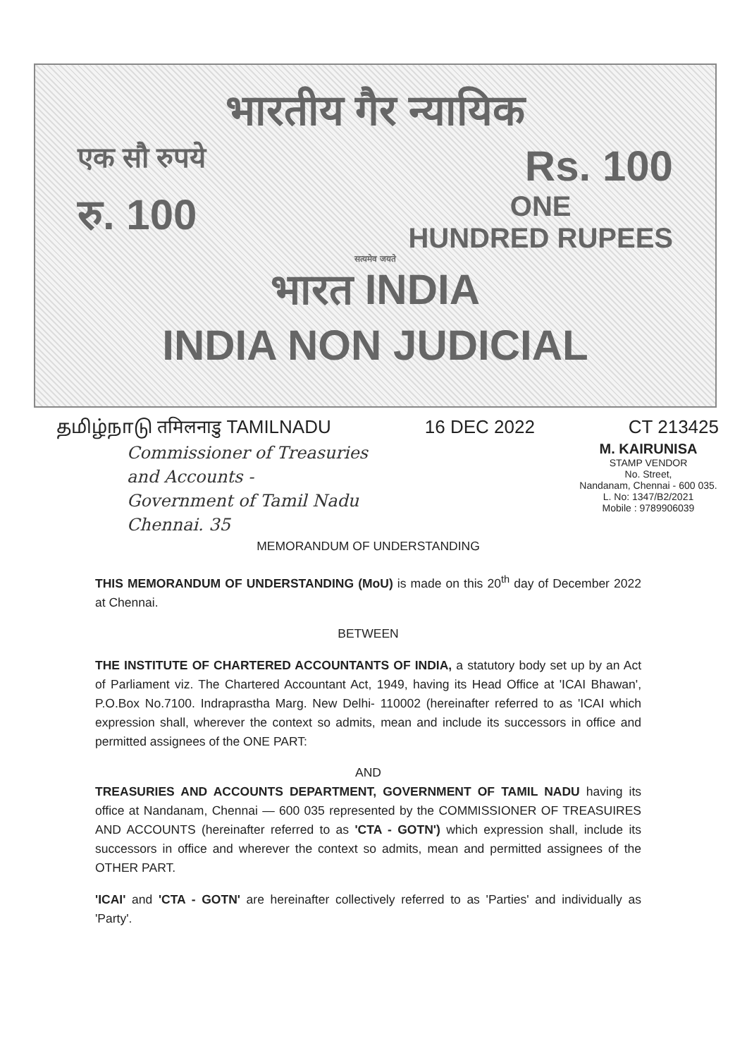भारतीय गैर न्यायिक
एक सौ रुपये Rs. 100
रु. 100 ONE
HUNDRED RUPEES
सत्यमेव जयते
भारत INDIA
INDIA NON JUDICIAL
தமிழ்நாடு तमिलनाडु TAMILNADU 16 DEC 2022 CT 213425
Commissioner of Treasuries
and Accounts -
Government of Tamil Nadu
Chennai. 35
M. KAIRUNISA
STAMP VENDOR
No. Street,
Nandanam, Chennai - 600 035.
L. No: 1347/B2/2021
Mobile : 9789906039
MEMORANDUM OF UNDERSTANDING
THIS MEMORANDUM OF UNDERSTANDING (MoU) is made on this 20<sup>th</sup> day of December 2022 at Chennai.
BETWEEN
THE INSTITUTE OF CHARTERED ACCOUNTANTS OF INDIA, a statutory body set up by an Act of Parliament viz. The Chartered Accountant Act, 1949, having its Head Office at 'ICAI Bhawan', P.O.Box No.7100. Indraprastha Marg. New Delhi- 110002 (hereinafter referred to as 'ICAI which expression shall, wherever the context so admits, mean and include its successors in office and permitted assignees of the ONE PART:
AND
TREASURIES AND ACCOUNTS DEPARTMENT, GOVERNMENT OF TAMIL NADU having its office at Nandanam, Chennai — 600 035 represented by the COMMISSIONER OF TREASUIRES AND ACCOUNTS (hereinafter referred to as 'CTA - GOTN') which expression shall, include its successors in office and wherever the context so admits, mean and permitted assignees of the OTHER PART.
'ICAI' and 'CTA - GOTN' are hereinafter collectively referred to as 'Parties' and individually as 'Party'.